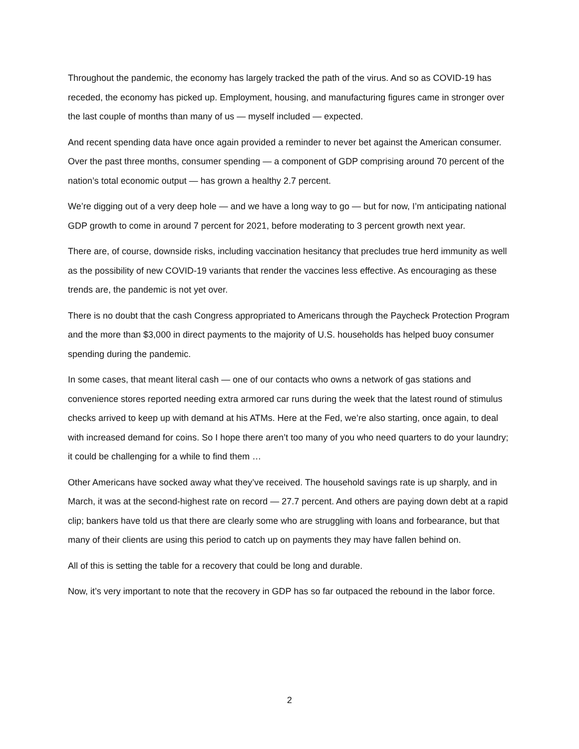Throughout the pandemic, the economy has largely tracked the path of the virus. And so as COVID-19 has receded, the economy has picked up. Employment, housing, and manufacturing figures came in stronger over the last couple of months than many of us — myself included — expected.
And recent spending data have once again provided a reminder to never bet against the American consumer. Over the past three months, consumer spending — a component of GDP comprising around 70 percent of the nation’s total economic output — has grown a healthy 2.7 percent.
We’re digging out of a very deep hole — and we have a long way to go — but for now, I’m anticipating national GDP growth to come in around 7 percent for 2021, before moderating to 3 percent growth next year.
There are, of course, downside risks, including vaccination hesitancy that precludes true herd immunity as well as the possibility of new COVID-19 variants that render the vaccines less effective. As encouraging as these trends are, the pandemic is not yet over.
There is no doubt that the cash Congress appropriated to Americans through the Paycheck Protection Program and the more than $3,000 in direct payments to the majority of U.S. households has helped buoy consumer spending during the pandemic.
In some cases, that meant literal cash — one of our contacts who owns a network of gas stations and convenience stores reported needing extra armored car runs during the week that the latest round of stimulus checks arrived to keep up with demand at his ATMs. Here at the Fed, we’re also starting, once again, to deal with increased demand for coins. So I hope there aren’t too many of you who need quarters to do your laundry; it could be challenging for a while to find them …
Other Americans have socked away what they’ve received. The household savings rate is up sharply, and in March, it was at the second-highest rate on record — 27.7 percent. And others are paying down debt at a rapid clip; bankers have told us that there are clearly some who are struggling with loans and forbearance, but that many of their clients are using this period to catch up on payments they may have fallen behind on.
All of this is setting the table for a recovery that could be long and durable.
Now, it’s very important to note that the recovery in GDP has so far outpaced the rebound in the labor force.
2